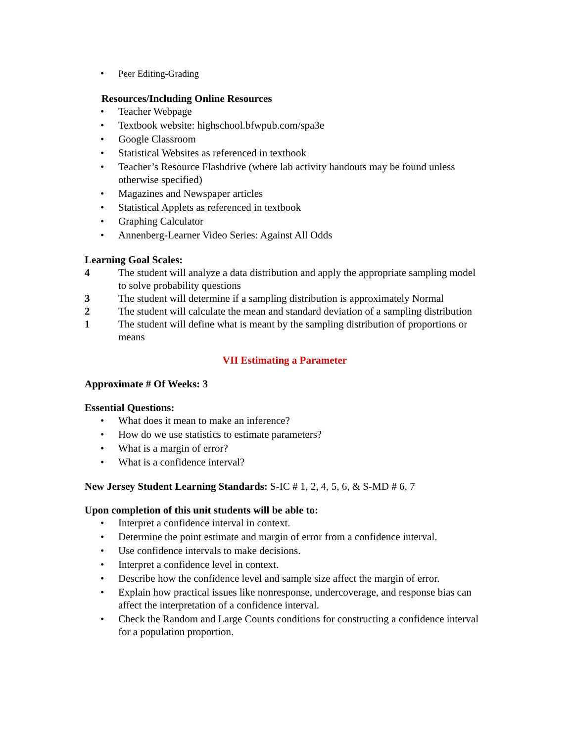• Peer Editing-Grading
Resources/Including Online Resources
• Teacher Webpage
• Textbook website: highschool.bfwpub.com/spa3e
• Google Classroom
• Statistical Websites as referenced in textbook
• Teacher’s Resource Flashdrive (where lab activity handouts may be found unless otherwise specified)
• Magazines and Newspaper articles
• Statistical Applets as referenced in textbook
• Graphing Calculator
• Annenberg-Learner Video Series: Against All Odds
Learning Goal Scales:
4 The student will analyze a data distribution and apply the appropriate sampling model to solve probability questions
3 The student will determine if a sampling distribution is approximately Normal
2 The student will calculate the mean and standard deviation of a sampling distribution
1 The student will define what is meant by the sampling distribution of proportions or means
VII Estimating a Parameter
Approximate # Of Weeks: 3
Essential Questions:
• What does it mean to make an inference?
• How do we use statistics to estimate parameters?
• What is a margin of error?
• What is a confidence interval?
New Jersey Student Learning Standards: S-IC # 1, 2, 4, 5, 6, & S-MD # 6, 7
Upon completion of this unit students will be able to:
• Interpret a confidence interval in context.
• Determine the point estimate and margin of error from a confidence interval.
• Use confidence intervals to make decisions.
• Interpret a confidence level in context.
• Describe how the confidence level and sample size affect the margin of error.
• Explain how practical issues like nonresponse, undercoverage, and response bias can affect the interpretation of a confidence interval.
• Check the Random and Large Counts conditions for constructing a confidence interval for a population proportion.